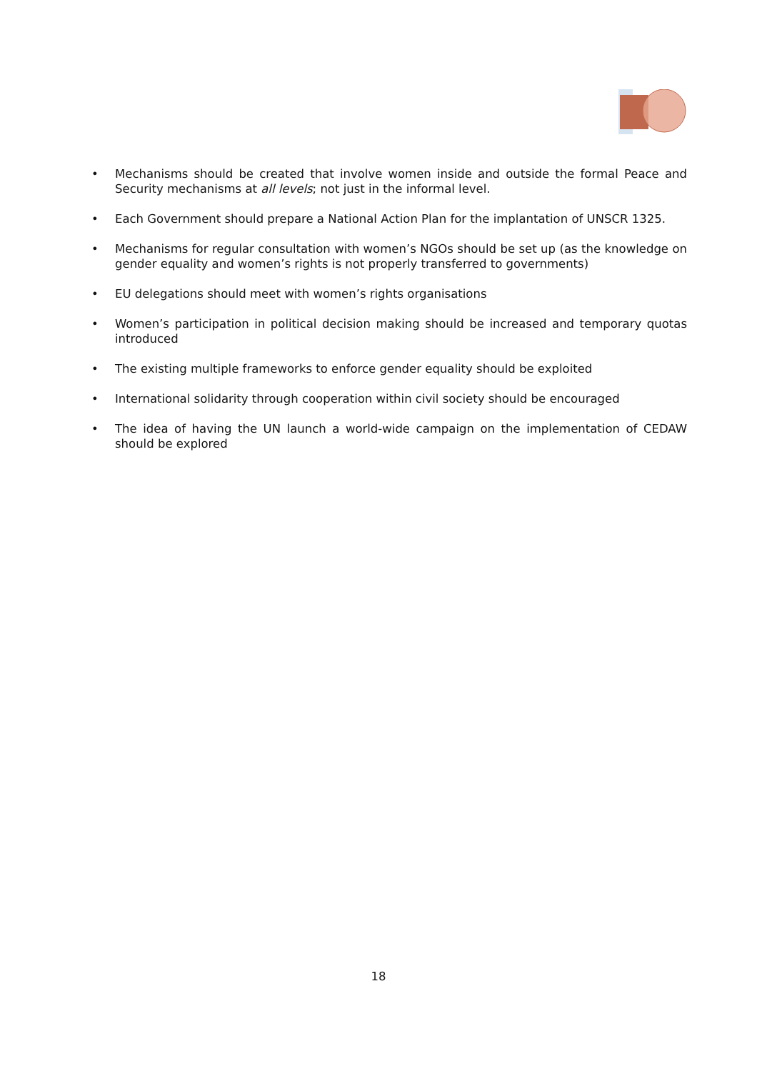• Mechanisms should be created that involve women inside and outside the formal Peace and Security mechanisms at all levels; not just in the informal level.
• Each Government should prepare a National Action Plan for the implantation of UNSCR 1325.
• Mechanisms for regular consultation with women’s NGOs should be set up (as the knowledge on gender equality and women’s rights is not properly transferred to governments)
• EU delegations should meet with women’s rights organisations
• Women’s participation in political decision making should be increased and temporary quotas introduced
• The existing multiple frameworks to enforce gender equality should be exploited
• International solidarity through cooperation within civil society should be encouraged
• The idea of having the UN launch a world-wide campaign on the implementation of CEDAW should be explored
18